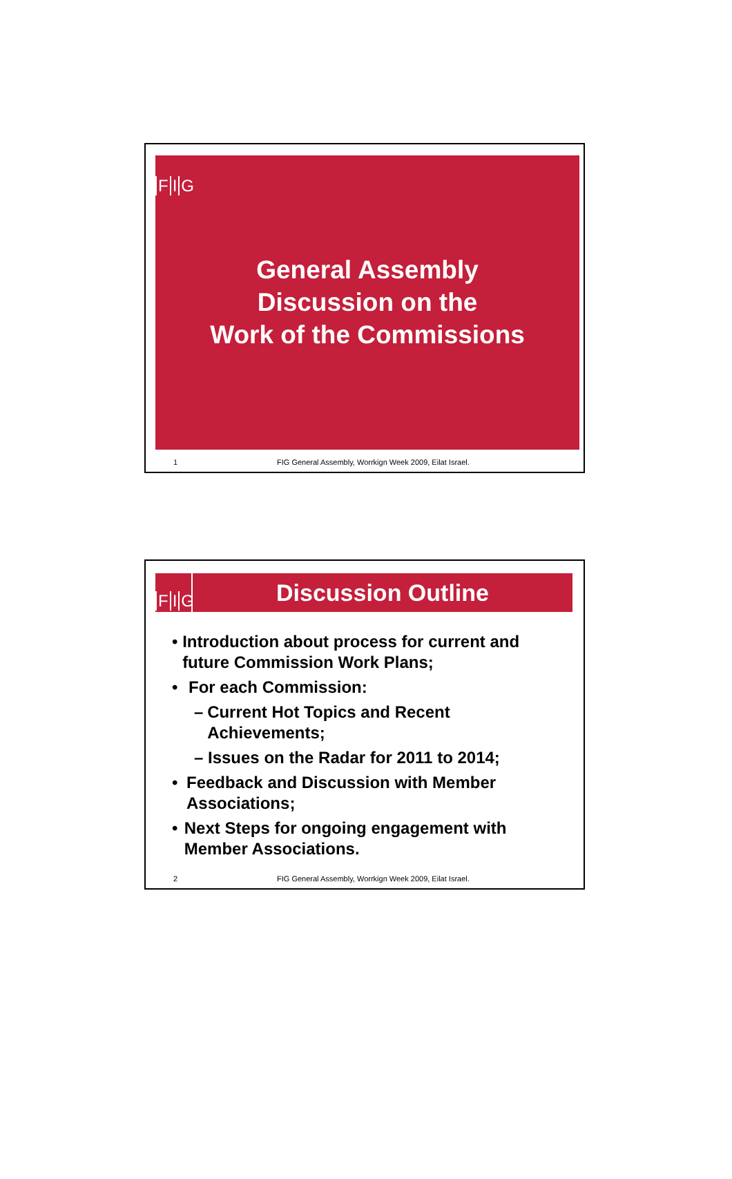F I G
General Assembly
Discussion on the
Work of the Commissions
1 FIG General Assembly, Worrkign Week 2009, Eilat Israel.
F I G
Discussion Outline
• Introduction about process for current and future Commission Work Plans;
• For each Commission:
– Current Hot Topics and Recent Achievements;
– Issues on the Radar for 2011 to 2014;
• Feedback and Discussion with Member Associations;
• Next Steps for ongoing engagement with Member Associations.
2 FIG General Assembly, Worrkign Week 2009, Eilat Israel.